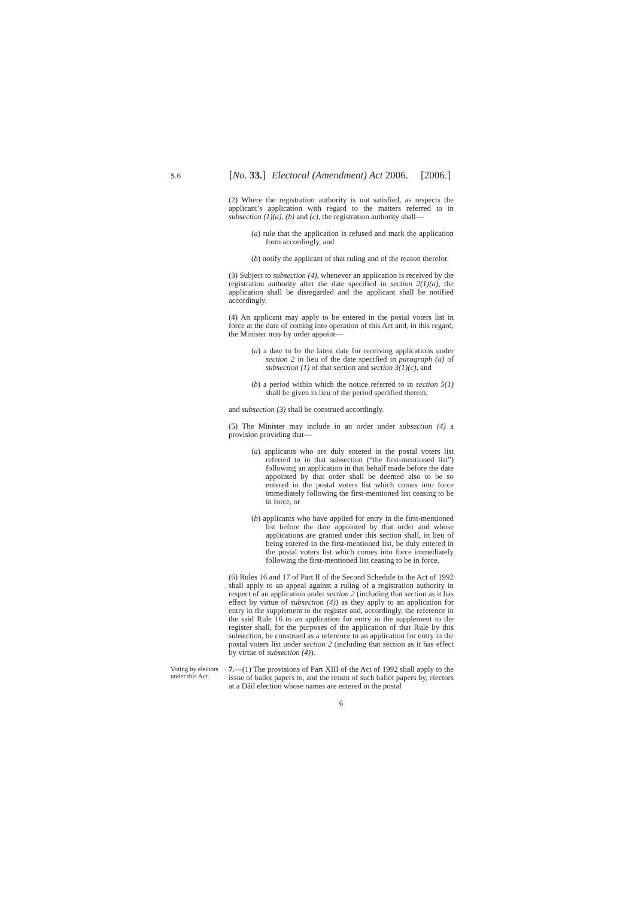S.6
[No. 33.]
Electoral (Amendment) Act 2006.
[2006.]
(2) Where the registration authority is not satisfied, as respects the applicant’s application with regard to the matters referred to in subsection (1)(a), (b) and (c), the registration authority shall—
(a) rule that the application is refused and mark the application form accordingly, and
(b) notify the applicant of that ruling and of the reason therefor.
(3) Subject to subsection (4), whenever an application is received by the registration authority after the date specified in section 2(1)(a), the application shall be disregarded and the applicant shall be notified accordingly.
(4) An applicant may apply to be entered in the postal voters list in force at the date of coming into operation of this Act and, in this regard, the Minister may by order appoint—
(a) a date to be the latest date for receiving applications under section 2 in lieu of the date specified in paragraph (a) of subsection (1) of that section and section 3(1)(c), and
(b) a period within which the notice referred to in section 5(1) shall be given in lieu of the period specified therein,
and subsection (3) shall be construed accordingly.
(5) The Minister may include in an order under subsection (4) a provision providing that—
(a) applicants who are duly entered in the postal voters list referred to in that subsection (“the first-mentioned list”) following an application in that behalf made before the date appointed by that order shall be deemed also to be so entered in the postal voters list which comes into force immediately following the first-mentioned list ceasing to be in force, or
(b) applicants who have applied for entry in the first-mentioned list before the date appointed by that order and whose applications are granted under this section shall, in lieu of being entered in the first-mentioned list, be duly entered in the postal voters list which comes into force immediately following the first-mentioned list ceasing to be in force.
(6) Rules 16 and 17 of Part II of the Second Schedule to the Act of 1992 shall apply to an appeal against a ruling of a registration authority in respect of an application under section 2 (including that section as it has effect by virtue of subsection (4)) as they apply to an application for entry in the supplement to the register and, accordingly, the reference in the said Rule 16 to an application for entry in the supplement to the register shall, for the purposes of the application of that Rule by this subsection, be construed as a reference to an application for entry in the postal voters list under section 2 (including that section as it has effect by virtue of subsection (4)).
Voting by electors under this Act.
7.—(1) The provisions of Part XIII of the Act of 1992 shall apply to the issue of ballot papers to, and the return of such ballot papers by, electors at a Dáil election whose names are entered in the postal
6